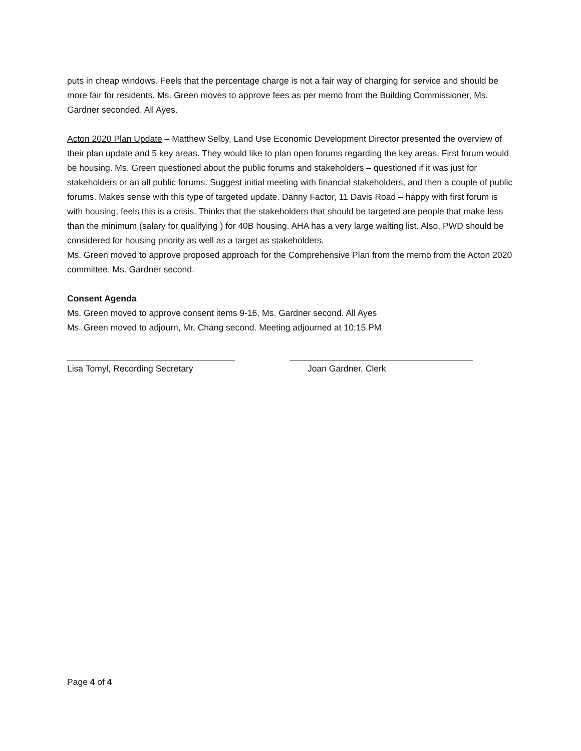puts in cheap windows. Feels that the percentage charge is not a fair way of charging for service and should be more fair for residents. Ms. Green moves to approve fees as per memo from the Building Commissioner, Ms. Gardner seconded. All Ayes.
Acton 2020 Plan Update – Matthew Selby, Land Use Economic Development Director presented the overview of their plan update and 5 key areas. They would like to plan open forums regarding the key areas. First forum would be housing. Ms. Green questioned about the public forums and stakeholders – questioned if it was just for stakeholders or an all public forums. Suggest initial meeting with financial stakeholders, and then a couple of public forums. Makes sense with this type of targeted update. Danny Factor, 11 Davis Road – happy with first forum is with housing, feels this is a crisis. Thinks that the stakeholders that should be targeted are people that make less than the minimum (salary for qualifying ) for 40B housing. AHA has a very large waiting list. Also, PWD should be considered for housing priority as well as a target as stakeholders.
Ms. Green moved to approve proposed approach for the Comprehensive Plan from the memo from the Acton 2020 committee, Ms. Gardner second.
Consent Agenda
Ms. Green moved to approve consent items 9-16, Ms. Gardner second. All Ayes
Ms. Green moved to adjourn, Mr. Chang second. Meeting adjourned at 10:15 PM
Lisa Tomyl, Recording Secretary Joan Gardner, Clerk
Page 4 of 4